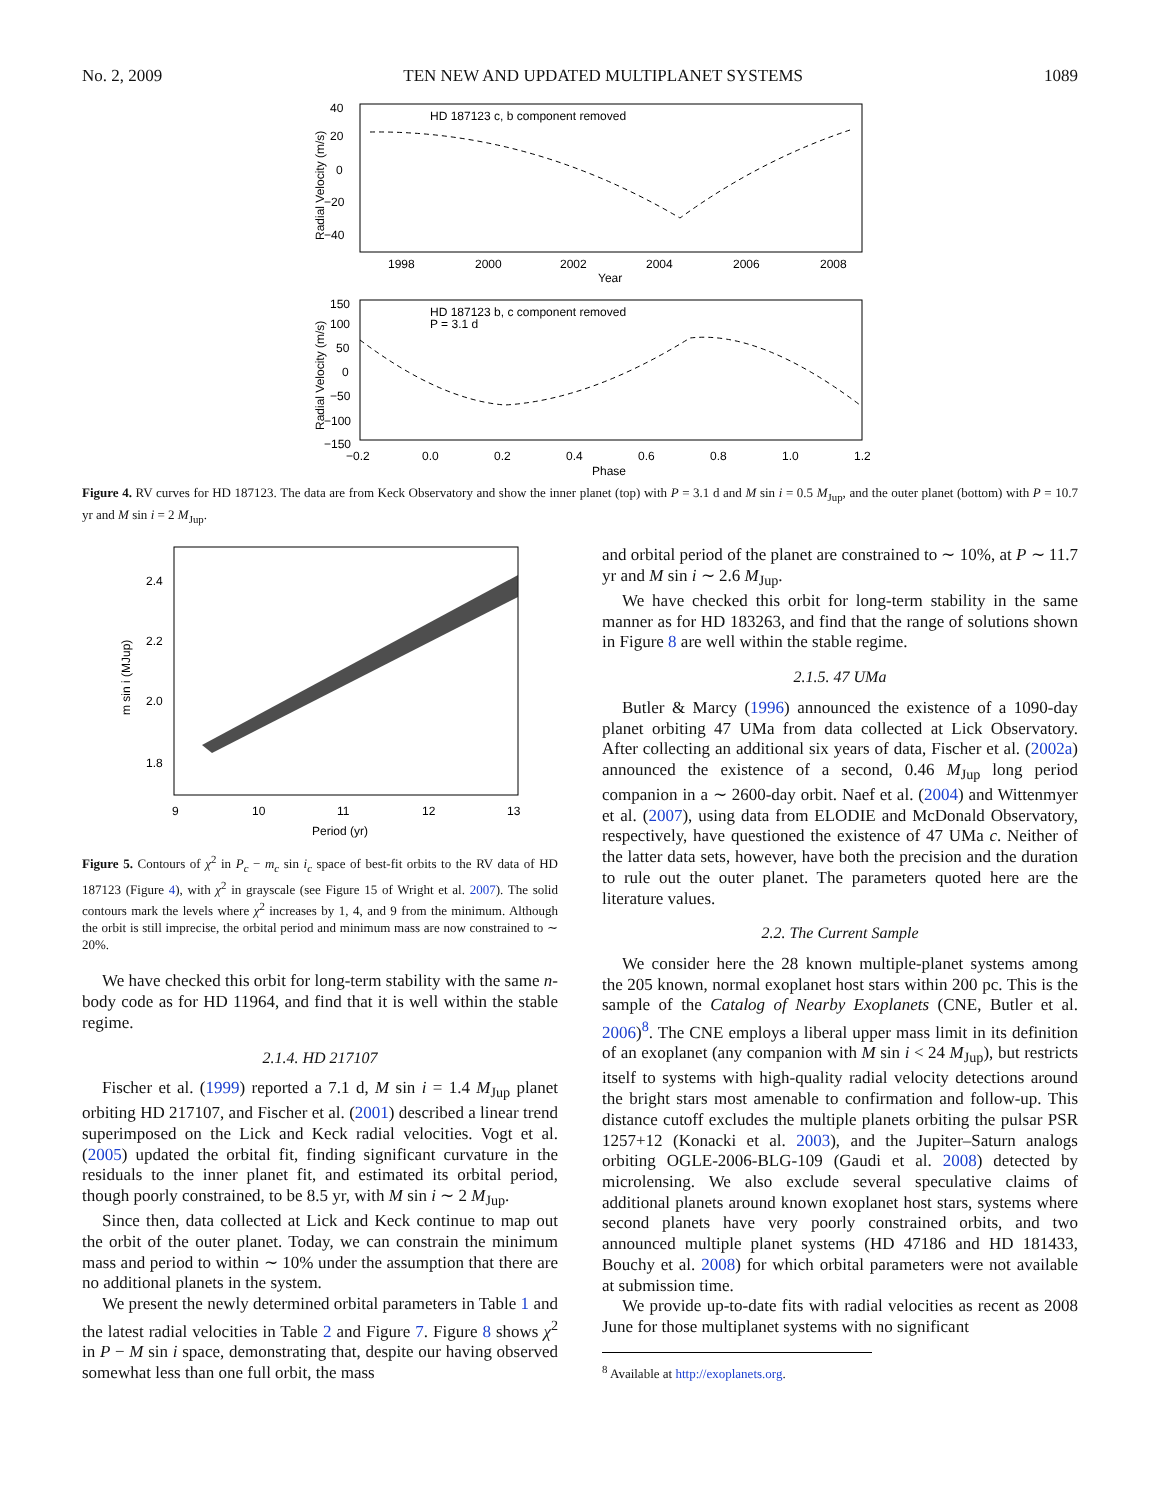No. 2, 2009 TEN NEW AND UPDATED MULTIPLANET SYSTEMS 1089
HD 187123 c, b component removed
40
20
0
−20
−40
1998
2000
2002
2004
2006
2008
Year
Radial Velocity (m/s)
HD 187123 b, c component removed
P = 3.1 d
150
100
50
0
−50
−100
−150
−0.2
0.0
0.2
0.4
0.6
0.8
1.0
1.2
Phase
Radial Velocity (m/s)
Figure 4. RV curves for HD 187123. The data are from Keck Observatory and show the inner planet (top) with P = 3.1 d and M sin i = 0.5 M<sub>Jup</sub>, and the outer planet (bottom) with P = 10.7 yr and M sin i = 2 M<sub>Jup</sub>.
2.4
2.2
2.0
1.8
9
10
11
12
13
Period (yr)
m sin i (MJup)
Figure 5. Contours of χ<sup>2</sup> in P<sub>c</sub> − m<sub>c</sub> sin i<sub>c</sub> space of best-fit orbits to the RV data of HD 187123 (Figure 4), with χ<sup>2</sup> in grayscale (see Figure 15 of Wright et al. 2007). The solid contours mark the levels where χ<sup>2</sup> increases by 1, 4, and 9 from the minimum. Although the orbit is still imprecise, the orbital period and minimum mass are now constrained to ∼ 20%.
We have checked this orbit for long-term stability with the same n-body code as for HD 11964, and find that it is well within the stable regime.
2.1.4. HD 217107
Fischer et al. (1999) reported a 7.1 d, M sin i = 1.4 M<sub>Jup</sub> planet orbiting HD 217107, and Fischer et al. (2001) described a linear trend superimposed on the Lick and Keck radial velocities. Vogt et al. (2005) updated the orbital fit, finding significant curvature in the residuals to the inner planet fit, and estimated its orbital period, though poorly constrained, to be 8.5 yr, with M sin i ∼ 2 M<sub>Jup</sub>.
Since then, data collected at Lick and Keck continue to map out the orbit of the outer planet. Today, we can constrain the minimum mass and period to within ∼ 10% under the assumption that there are no additional planets in the system.
We present the newly determined orbital parameters in Table 1 and the latest radial velocities in Table 2 and Figure 7. Figure 8 shows χ<sup>2</sup> in P − M sin i space, demonstrating that, despite our having observed somewhat less than one full orbit, the mass
and orbital period of the planet are constrained to ∼ 10%, at P ∼ 11.7 yr and M sin i ∼ 2.6 M<sub>Jup</sub>.
We have checked this orbit for long-term stability in the same manner as for HD 183263, and find that the range of solutions shown in Figure 8 are well within the stable regime.
2.1.5. 47 UMa
Butler & Marcy (1996) announced the existence of a 1090-day planet orbiting 47 UMa from data collected at Lick Observatory. After collecting an additional six years of data, Fischer et al. (2002a) announced the existence of a second, 0.46 M<sub>Jup</sub> long period companion in a ∼ 2600-day orbit. Naef et al. (2004) and Wittenmyer et al. (2007), using data from ELODIE and McDonald Observatory, respectively, have questioned the existence of 47 UMa c. Neither of the latter data sets, however, have both the precision and the duration to rule out the outer planet. The parameters quoted here are the literature values.
2.2. The Current Sample
We consider here the 28 known multiple-planet systems among the 205 known, normal exoplanet host stars within 200 pc. This is the sample of the Catalog of Nearby Exoplanets (CNE, Butler et al. 2006)<sup>8</sup>. The CNE employs a liberal upper mass limit in its definition of an exoplanet (any companion with M sin i < 24 M<sub>Jup</sub>), but restricts itself to systems with high-quality radial velocity detections around the bright stars most amenable to confirmation and follow-up. This distance cutoff excludes the multiple planets orbiting the pulsar PSR 1257+12 (Konacki et al. 2003), and the Jupiter–Saturn analogs orbiting OGLE-2006-BLG-109 (Gaudi et al. 2008) detected by microlensing. We also exclude several speculative claims of additional planets around known exoplanet host stars, systems where second planets have very poorly constrained orbits, and two announced multiple planet systems (HD 47186 and HD 181433, Bouchy et al. 2008) for which orbital parameters were not available at submission time.
We provide up-to-date fits with radial velocities as recent as 2008 June for those multiplanet systems with no significant
<sup>8</sup> Available at http://exoplanets.org.